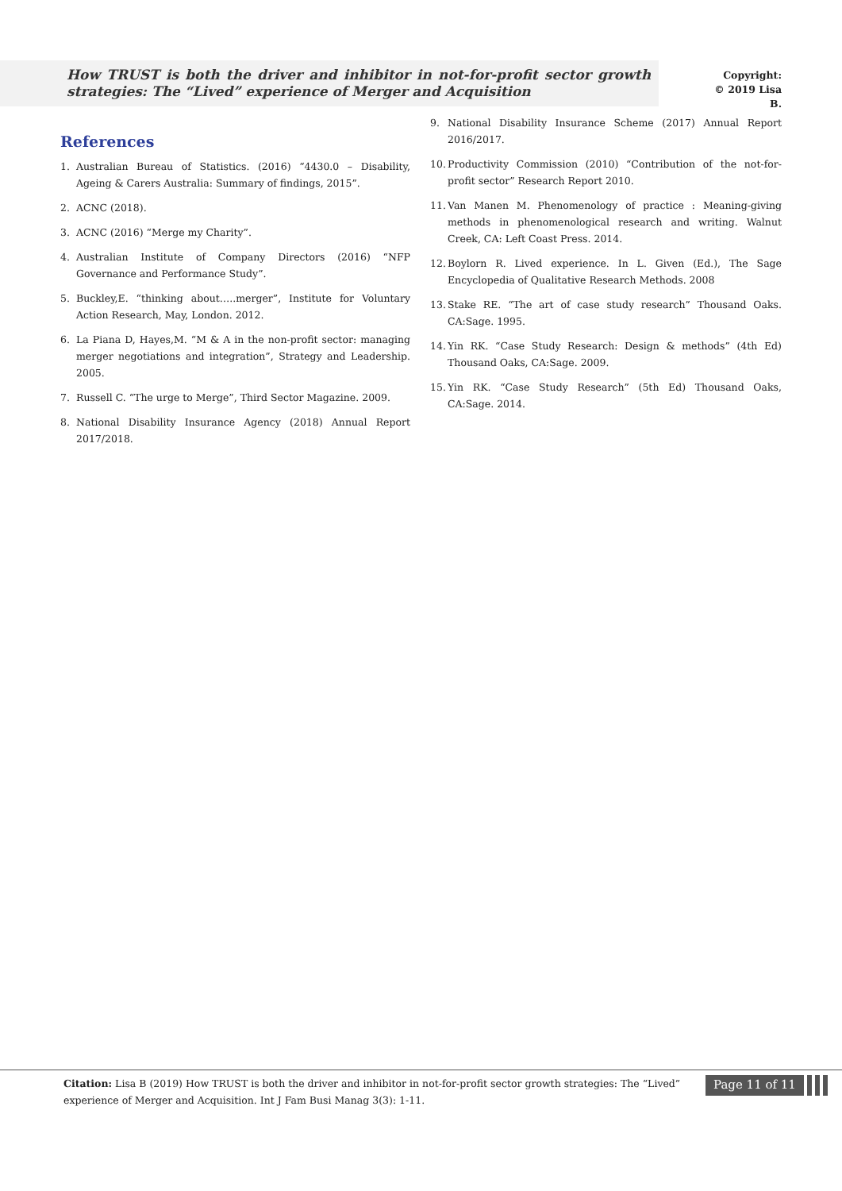How TRUST is both the driver and inhibitor in not-for-profit sector growth strategies: The “Lived” experience of Merger and Acquisition
Copyright:
© 2019 Lisa B.
References
1. Australian Bureau of Statistics. (2016) “4430.0 – Disability, Ageing & Carers Australia: Summary of findings, 2015”.
2. ACNC (2018).
3. ACNC (2016) “Merge my Charity”.
4. Australian Institute of Company Directors (2016) “NFP Governance and Performance Study”.
5. Buckley,E. “thinking about…..merger”, Institute for Voluntary Action Research, May, London. 2012.
6. La Piana D, Hayes,M. “M & A in the non-profit sector: managing merger negotiations and integration”, Strategy and Leadership. 2005.
7. Russell C. “The urge to Merge”, Third Sector Magazine. 2009.
8. National Disability Insurance Agency (2018) Annual Report 2017/2018.
9. National Disability Insurance Scheme (2017) Annual Report 2016/2017.
10. Productivity Commission (2010) “Contribution of the not-for-profit sector” Research Report 2010.
11. Van Manen M. Phenomenology of practice : Meaning-giving methods in phenomenological research and writing. Walnut Creek, CA: Left Coast Press. 2014.
12. Boylorn R. Lived experience. In L. Given (Ed.), The Sage Encyclopedia of Qualitative Research Methods. 2008
13. Stake RE. “The art of case study research” Thousand Oaks. CA:Sage. 1995.
14. Yin RK. “Case Study Research: Design & methods” (4th Ed) Thousand Oaks, CA:Sage. 2009.
15. Yin RK. “Case Study Research” (5th Ed) Thousand Oaks, CA:Sage. 2014.
Citation: Lisa B (2019) How TRUST is both the driver and inhibitor in not-for-profit sector growth strategies: The “Lived” experience of Merger and Acquisition. Int J Fam Busi Manag 3(3): 1-11.
Page 11 of 11